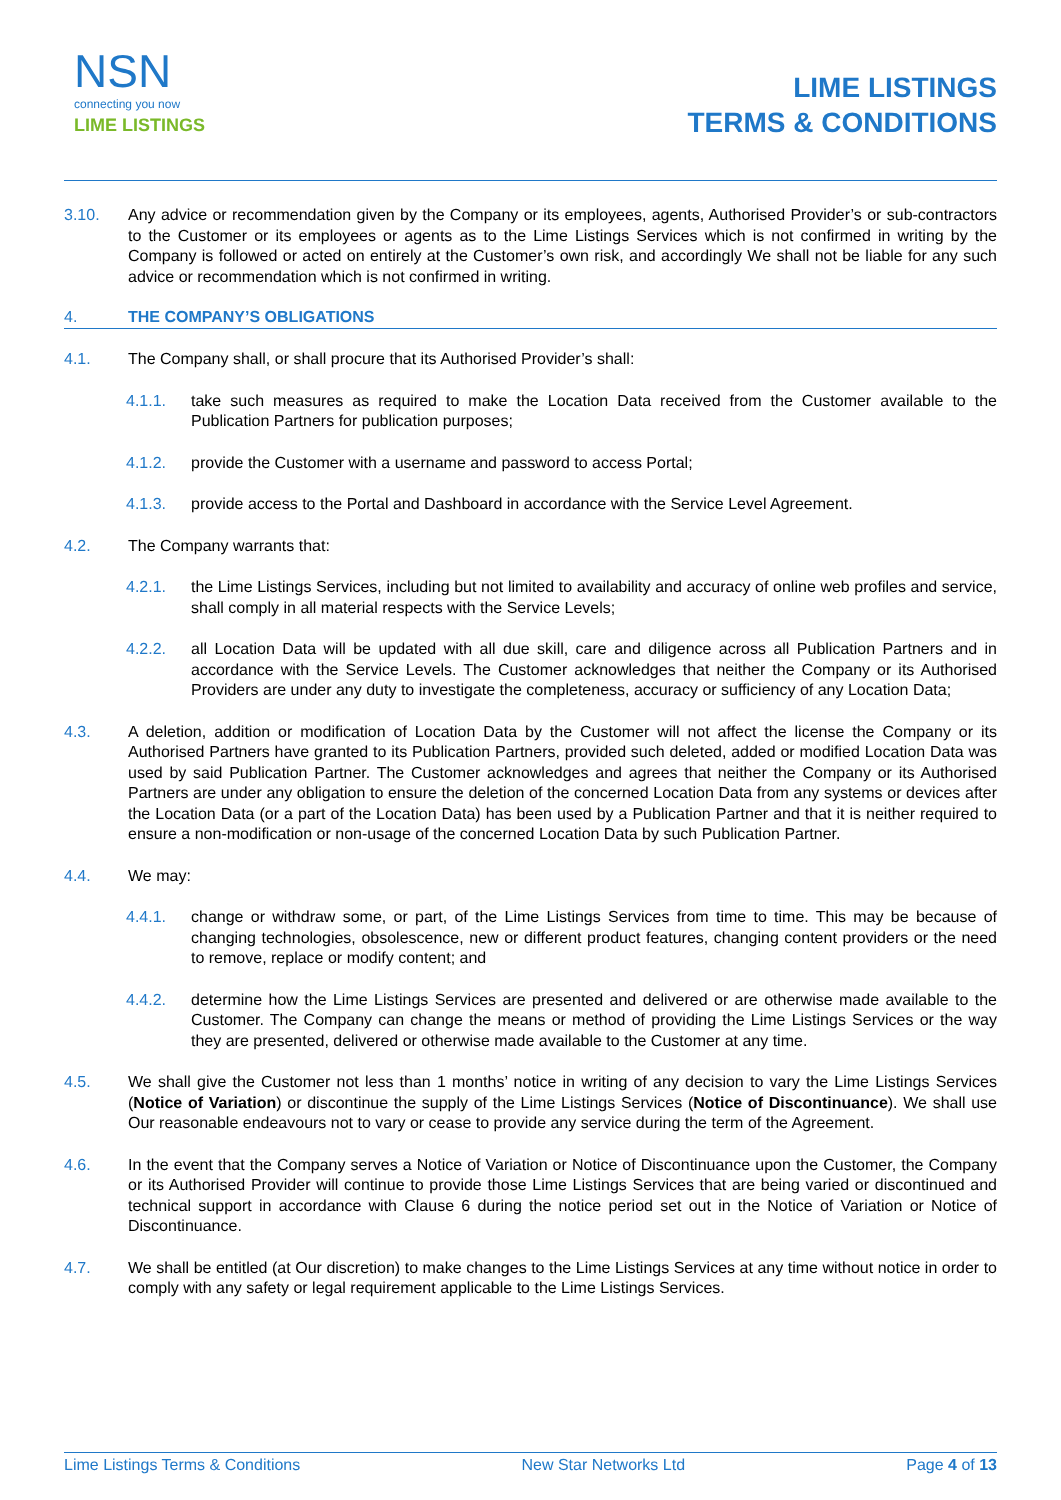NSN
connecting you now
LIME LISTINGS
LIME LISTINGS
TERMS & CONDITIONS
3.10. Any advice or recommendation given by the Company or its employees, agents, Authorised Provider’s or sub-contractors to the Customer or its employees or agents as to the Lime Listings Services which is not confirmed in writing by the Company is followed or acted on entirely at the Customer’s own risk, and accordingly We shall not be liable for any such advice or recommendation which is not confirmed in writing.
4. THE COMPANY’S OBLIGATIONS
4.1. The Company shall, or shall procure that its Authorised Provider’s shall:
4.1.1. take such measures as required to make the Location Data received from the Customer available to the Publication Partners for publication purposes;
4.1.2. provide the Customer with a username and password to access Portal;
4.1.3. provide access to the Portal and Dashboard in accordance with the Service Level Agreement.
4.2. The Company warrants that:
4.2.1. the Lime Listings Services, including but not limited to availability and accuracy of online web profiles and service, shall comply in all material respects with the Service Levels;
4.2.2. all Location Data will be updated with all due skill, care and diligence across all Publication Partners and in accordance with the Service Levels. The Customer acknowledges that neither the Company or its Authorised Providers are under any duty to investigate the completeness, accuracy or sufficiency of any Location Data;
4.3. A deletion, addition or modification of Location Data by the Customer will not affect the license the Company or its Authorised Partners have granted to its Publication Partners, provided such deleted, added or modified Location Data was used by said Publication Partner. The Customer acknowledges and agrees that neither the Company or its Authorised Partners are under any obligation to ensure the deletion of the concerned Location Data from any systems or devices after the Location Data (or a part of the Location Data) has been used by a Publication Partner and that it is neither required to ensure a non-modification or non-usage of the concerned Location Data by such Publication Partner.
4.4. We may:
4.4.1. change or withdraw some, or part, of the Lime Listings Services from time to time. This may be because of changing technologies, obsolescence, new or different product features, changing content providers or the need to remove, replace or modify content; and
4.4.2. determine how the Lime Listings Services are presented and delivered or are otherwise made available to the Customer. The Company can change the means or method of providing the Lime Listings Services or the way they are presented, delivered or otherwise made available to the Customer at any time.
4.5. We shall give the Customer not less than 1 months’ notice in writing of any decision to vary the Lime Listings Services (Notice of Variation) or discontinue the supply of the Lime Listings Services (Notice of Discontinuance). We shall use Our reasonable endeavours not to vary or cease to provide any service during the term of the Agreement.
4.6. In the event that the Company serves a Notice of Variation or Notice of Discontinuance upon the Customer, the Company or its Authorised Provider will continue to provide those Lime Listings Services that are being varied or discontinued and technical support in accordance with Clause 6 during the notice period set out in the Notice of Variation or Notice of Discontinuance.
4.7. We shall be entitled (at Our discretion) to make changes to the Lime Listings Services at any time without notice in order to comply with any safety or legal requirement applicable to the Lime Listings Services.
Lime Listings Terms & Conditions New Star Networks Ltd Page 4 of 13